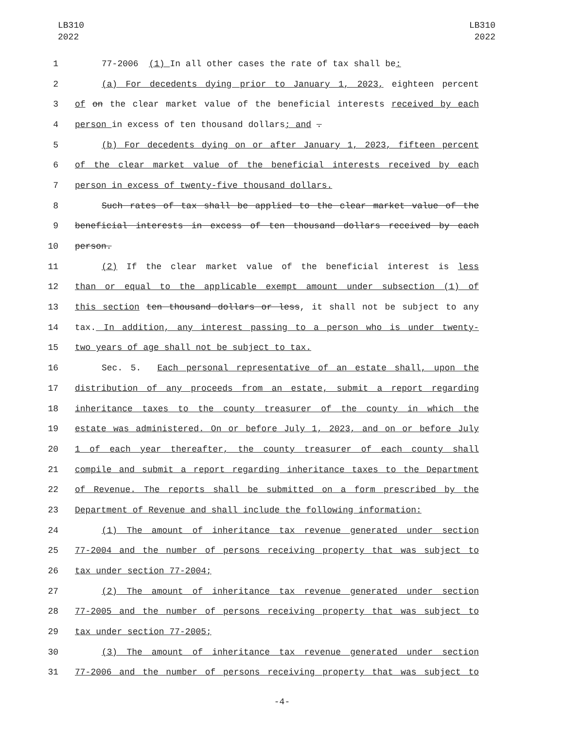LB310
2022
LB310
2022
1 77-2006 (1) In all other cases the rate of tax shall be:
2 (a) For decedents dying prior to January 1, 2023, eighteen percent
3 of on the clear market value of the beneficial interests received by each
4 person in excess of ten thousand dollars; and .
5 (b) For decedents dying on or after January 1, 2023, fifteen percent
6 of the clear market value of the beneficial interests received by each
7 person in excess of twenty-five thousand dollars.
8 Such rates of tax shall be applied to the clear market value of the
9 beneficial interests in excess of ten thousand dollars received by each
10 person.
11 (2) If the clear market value of the beneficial interest is less
12 than or equal to the applicable exempt amount under subsection (1) of
13 this section ten thousand dollars or less, it shall not be subject to any
14 tax. In addition, any interest passing to a person who is under twenty-
15 two years of age shall not be subject to tax.
16 Sec. 5. Each personal representative of an estate shall, upon the
17 distribution of any proceeds from an estate, submit a report regarding
18 inheritance taxes to the county treasurer of the county in which the
19 estate was administered. On or before July 1, 2023, and on or before July
20 1 of each year thereafter, the county treasurer of each county shall
21 compile and submit a report regarding inheritance taxes to the Department
22 of Revenue. The reports shall be submitted on a form prescribed by the
23 Department of Revenue and shall include the following information:
24 (1) The amount of inheritance tax revenue generated under section
25 77-2004 and the number of persons receiving property that was subject to
26 tax under section 77-2004;
27 (2) The amount of inheritance tax revenue generated under section
28 77-2005 and the number of persons receiving property that was subject to
29 tax under section 77-2005;
30 (3) The amount of inheritance tax revenue generated under section
31 77-2006 and the number of persons receiving property that was subject to
-4-